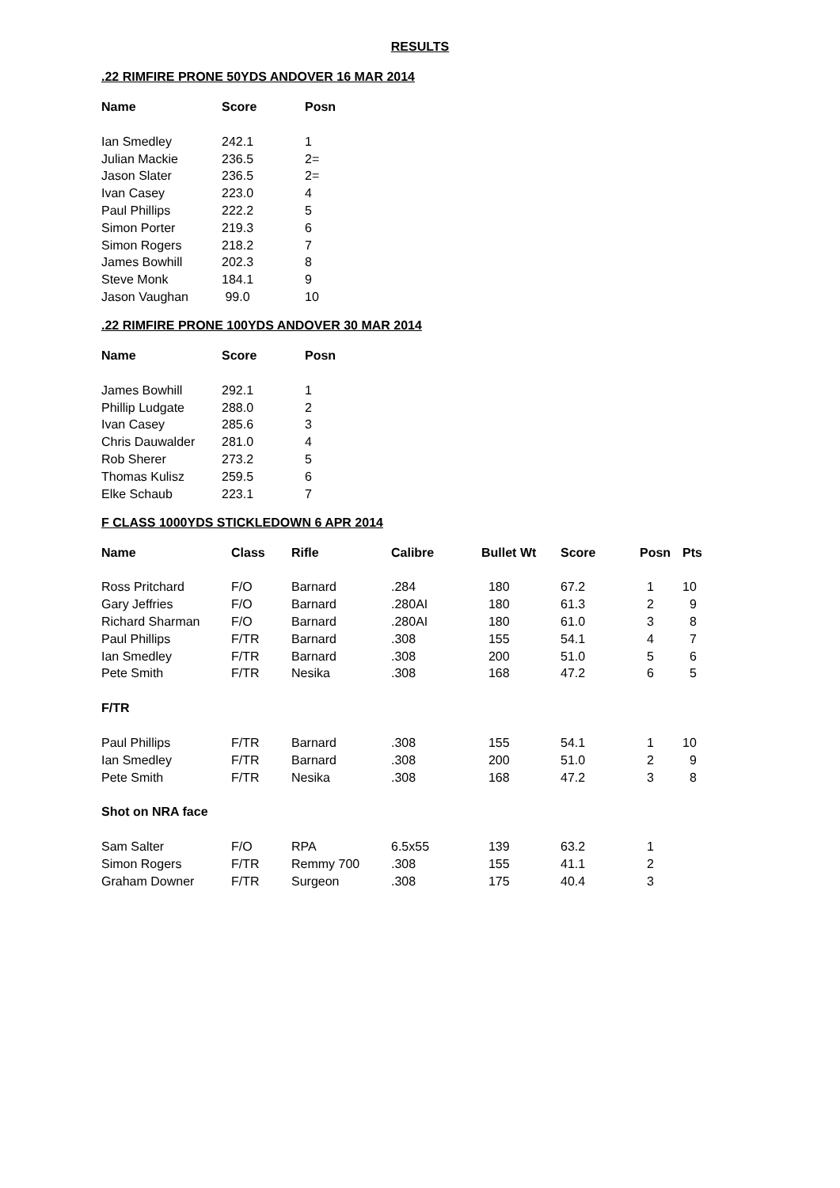RESULTS
.22 RIMFIRE PRONE 50YDS ANDOVER 16 MAR 2014
| Name | Score | Posn |
| --- | --- | --- |
| Ian Smedley | 242.1 | 1 |
| Julian Mackie | 236.5 | 2= |
| Jason Slater | 236.5 | 2= |
| Ivan Casey | 223.0 | 4 |
| Paul Phillips | 222.2 | 5 |
| Simon Porter | 219.3 | 6 |
| Simon Rogers | 218.2 | 7 |
| James Bowhill | 202.3 | 8 |
| Steve Monk | 184.1 | 9 |
| Jason Vaughan | 99.0 | 10 |
.22 RIMFIRE PRONE 100YDS ANDOVER 30 MAR 2014
| Name | Score | Posn |
| --- | --- | --- |
| James Bowhill | 292.1 | 1 |
| Phillip Ludgate | 288.0 | 2 |
| Ivan Casey | 285.6 | 3 |
| Chris Dauwalder | 281.0 | 4 |
| Rob Sherer | 273.2 | 5 |
| Thomas Kulisz | 259.5 | 6 |
| Elke Schaub | 223.1 | 7 |
F CLASS 1000YDS STICKLEDOWN 6 APR 2014
| Name | Class | Rifle | Calibre | Bullet Wt | Score | Posn | Pts |
| --- | --- | --- | --- | --- | --- | --- | --- |
| Ross Pritchard | F/O | Barnard | .284 | 180 | 67.2 | 1 | 10 |
| Gary Jeffries | F/O | Barnard | .280AI | 180 | 61.3 | 2 | 9 |
| Richard Sharman | F/O | Barnard | .280AI | 180 | 61.0 | 3 | 8 |
| Paul Phillips | F/TR | Barnard | .308 | 155 | 54.1 | 4 | 7 |
| Ian Smedley | F/TR | Barnard | .308 | 200 | 51.0 | 5 | 6 |
| Pete Smith | F/TR | Nesika | .308 | 168 | 47.2 | 6 | 5 |
| F/TR | | | | | | | |
| Paul Phillips | F/TR | Barnard | .308 | 155 | 54.1 | 1 | 10 |
| Ian Smedley | F/TR | Barnard | .308 | 200 | 51.0 | 2 | 9 |
| Pete Smith | F/TR | Nesika | .308 | 168 | 47.2 | 3 | 8 |
| Shot on NRA face | | | | | | | |
| Sam Salter | F/O | RPA | 6.5x55 | 139 | 63.2 | 1 | |
| Simon Rogers | F/TR | Remmy 700 | .308 | 155 | 41.1 | 2 | |
| Graham Downer | F/TR | Surgeon | .308 | 175 | 40.4 | 3 | |